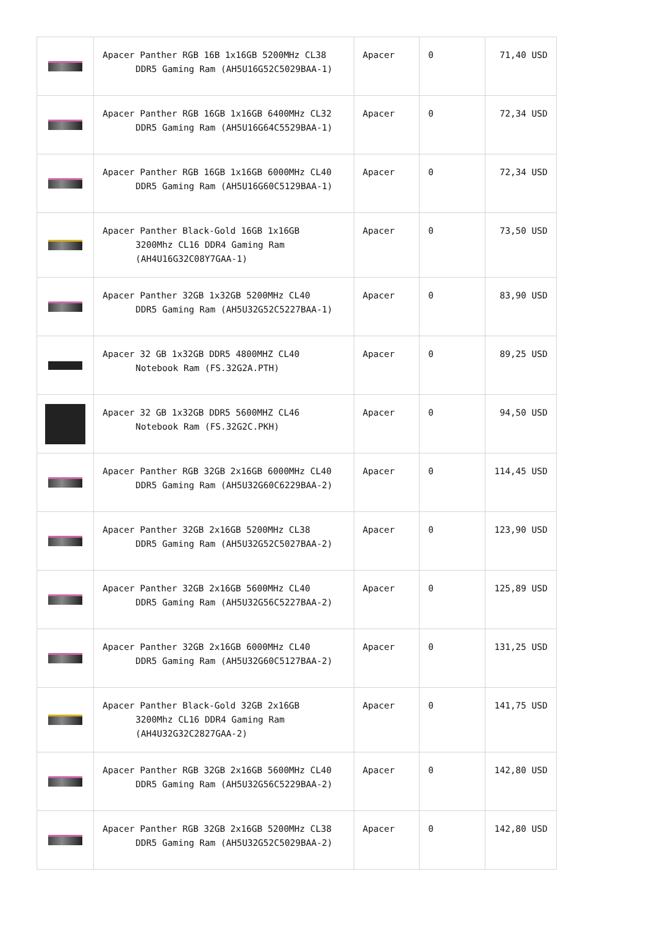| | Apacer Panther RGB 16B 1x16GB 5200MHz CL38 DDR5 Gaming Ram (AH5U16G52C5029BAA-1) | Apacer | 0 | 71,40 USD |
| | Apacer Panther RGB 16GB 1x16GB 6400MHz CL32 DDR5 Gaming Ram (AH5U16G64C5529BAA-1) | Apacer | 0 | 72,34 USD |
| | Apacer Panther RGB 16GB 1x16GB 6000MHz CL40 DDR5 Gaming Ram (AH5U16G60C5129BAA-1) | Apacer | 0 | 72,34 USD |
| | Apacer Panther Black-Gold 16GB 1x16GB 3200Mhz CL16 DDR4 Gaming Ram (AH4U16G32C08Y7GAA-1) | Apacer | 0 | 73,50 USD |
| | Apacer Panther 32GB 1x32GB 5200MHz CL40 DDR5 Gaming Ram (AH5U32G52C5227BAA-1) | Apacer | 0 | 83,90 USD |
| | Apacer 32 GB 1x32GB DDR5 4800MHZ CL40 Notebook Ram (FS.32G2A.PTH) | Apacer | 0 | 89,25 USD |
| | Apacer 32 GB 1x32GB DDR5 5600MHZ CL46 Notebook Ram (FS.32G2C.PKH) | Apacer | 0 | 94,50 USD |
| | Apacer Panther RGB 32GB 2x16GB 6000MHz CL40 DDR5 Gaming Ram (AH5U32G60C6229BAA-2) | Apacer | 0 | 114,45 USD |
| | Apacer Panther 32GB 2x16GB 5200MHz CL38 DDR5 Gaming Ram (AH5U32G52C5027BAA-2) | Apacer | 0 | 123,90 USD |
| | Apacer Panther 32GB 2x16GB 5600MHz CL40 DDR5 Gaming Ram (AH5U32G56C5227BAA-2) | Apacer | 0 | 125,89 USD |
| | Apacer Panther 32GB 2x16GB 6000MHz CL40 DDR5 Gaming Ram (AH5U32G60C5127BAA-2) | Apacer | 0 | 131,25 USD |
| | Apacer Panther Black-Gold 32GB 2x16GB 3200Mhz CL16 DDR4 Gaming Ram (AH4U32G32C2827GAA-2) | Apacer | 0 | 141,75 USD |
| | Apacer Panther RGB 32GB 2x16GB 5600MHz CL40 DDR5 Gaming Ram (AH5U32G56C5229BAA-2) | Apacer | 0 | 142,80 USD |
| | Apacer Panther RGB 32GB 2x16GB 5200MHz CL38 DDR5 Gaming Ram (AH5U32G52C5029BAA-2) | Apacer | 0 | 142,80 USD |